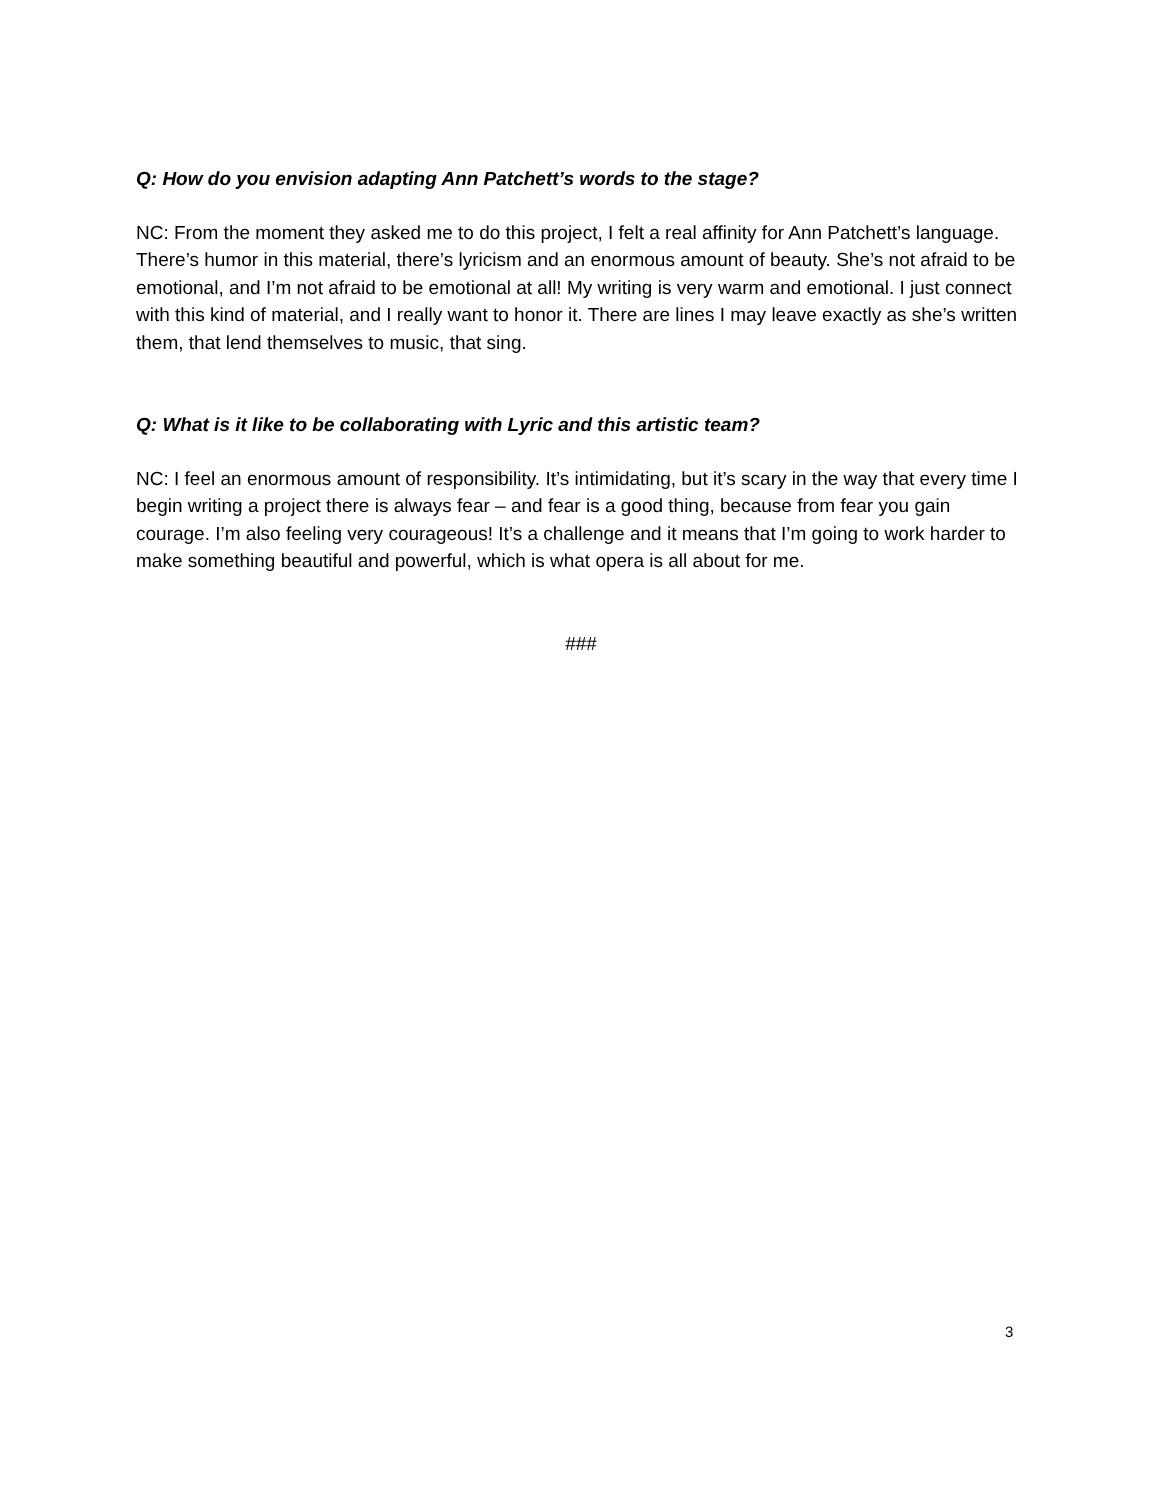Q: How do you envision adapting Ann Patchett’s words to the stage?
NC: From the moment they asked me to do this project, I felt a real affinity for Ann Patchett’s language. There’s humor in this material, there’s lyricism and an enormous amount of beauty. She’s not afraid to be emotional, and I’m not afraid to be emotional at all! My writing is very warm and emotional. I just connect with this kind of material, and I really want to honor it. There are lines I may leave exactly as she’s written them, that lend themselves to music, that sing.
Q: What is it like to be collaborating with Lyric and this artistic team?
NC: I feel an enormous amount of responsibility. It’s intimidating, but it’s scary in the way that every time I begin writing a project there is always fear – and fear is a good thing, because from fear you gain courage. I’m also feeling very courageous! It’s a challenge and it means that I’m going to work harder to make something beautiful and powerful, which is what opera is all about for me.
###
3